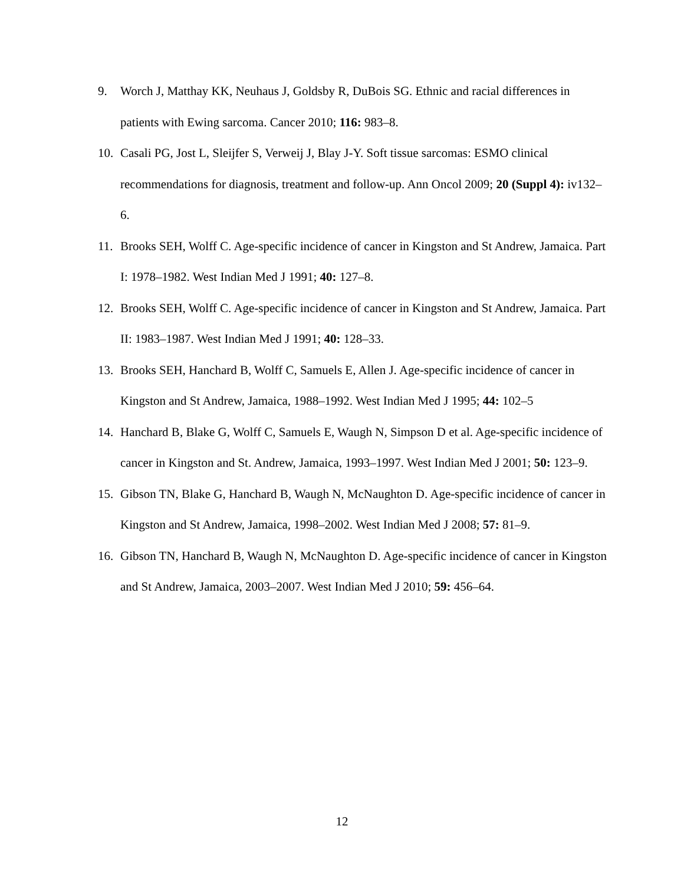9. Worch J, Matthay KK, Neuhaus J, Goldsby R, DuBois SG. Ethnic and racial differences in patients with Ewing sarcoma. Cancer 2010; 116: 983–8.
10. Casali PG, Jost L, Sleijfer S, Verweij J, Blay J-Y. Soft tissue sarcomas: ESMO clinical recommendations for diagnosis, treatment and follow-up. Ann Oncol 2009; 20 (Suppl 4): iv132–6.
11. Brooks SEH, Wolff C. Age-specific incidence of cancer in Kingston and St Andrew, Jamaica. Part I: 1978–1982. West Indian Med J 1991; 40: 127–8.
12. Brooks SEH, Wolff C. Age-specific incidence of cancer in Kingston and St Andrew, Jamaica. Part II: 1983–1987. West Indian Med J 1991; 40: 128–33.
13. Brooks SEH, Hanchard B, Wolff C, Samuels E, Allen J. Age-specific incidence of cancer in Kingston and St Andrew, Jamaica, 1988–1992. West Indian Med J 1995; 44: 102–5
14. Hanchard B, Blake G, Wolff C, Samuels E, Waugh N, Simpson D et al. Age-specific incidence of cancer in Kingston and St. Andrew, Jamaica, 1993–1997. West Indian Med J 2001; 50: 123–9.
15. Gibson TN, Blake G, Hanchard B, Waugh N, McNaughton D. Age-specific incidence of cancer in Kingston and St Andrew, Jamaica, 1998–2002. West Indian Med J 2008; 57: 81–9.
16. Gibson TN, Hanchard B, Waugh N, McNaughton D. Age-specific incidence of cancer in Kingston and St Andrew, Jamaica, 2003–2007. West Indian Med J 2010; 59: 456–64.
12